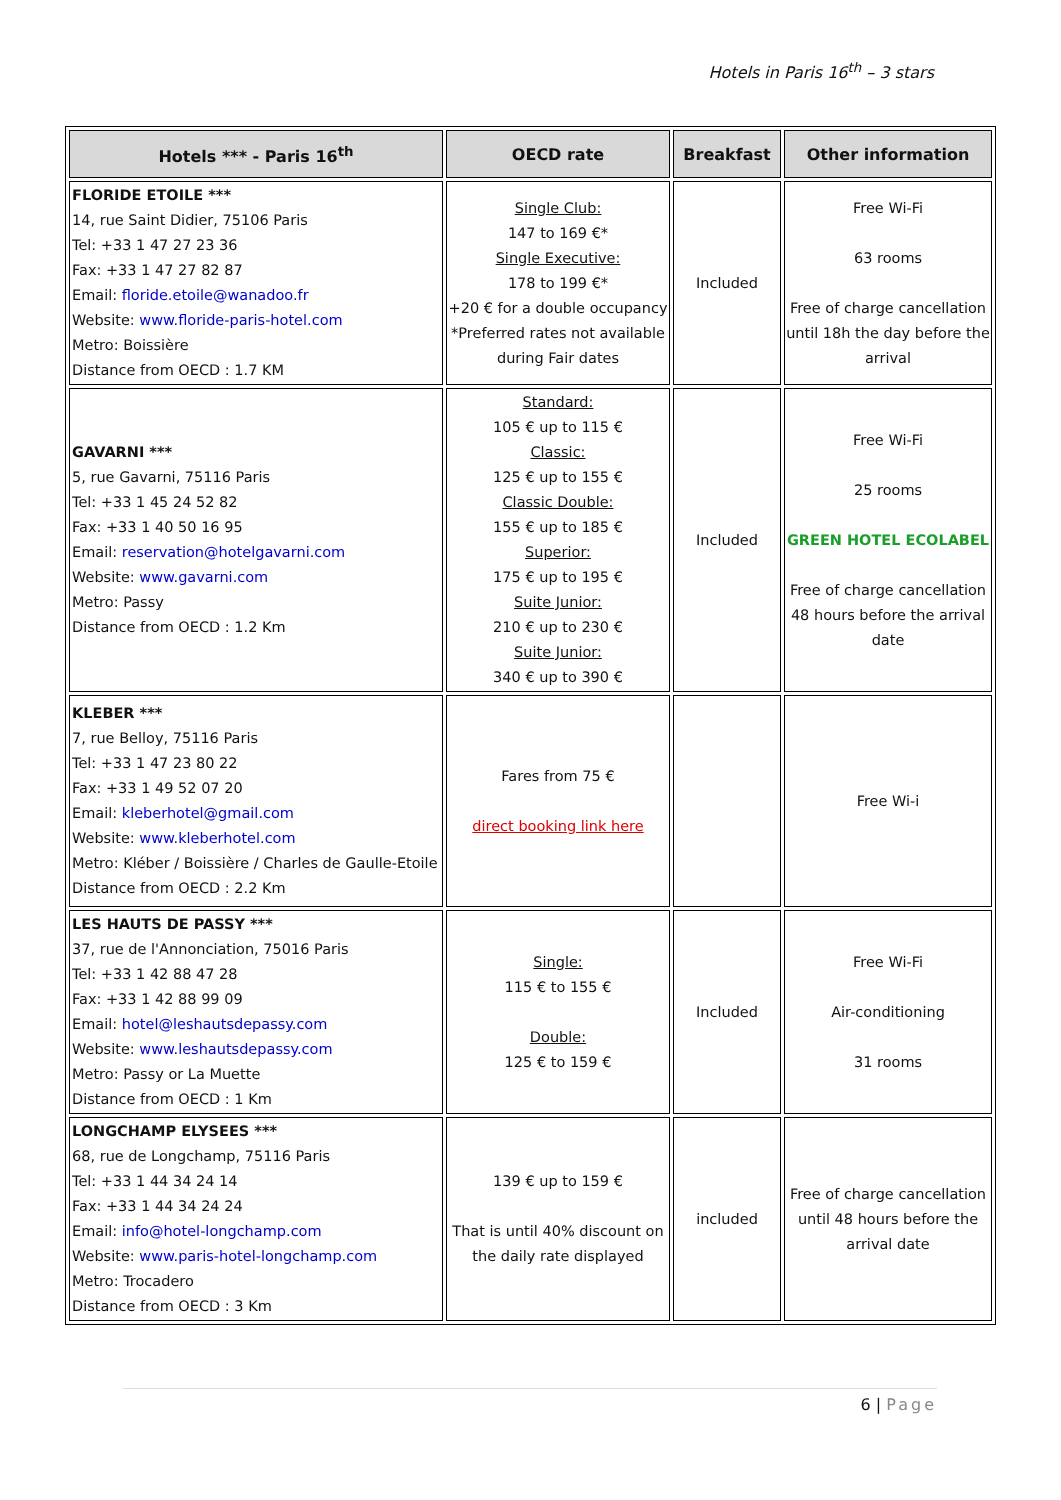Hotels in Paris 16<sup>th</sup> – 3 stars
| Hotels *** - Paris 16<sup>th</sup> | OECD rate | Breakfast | Other information |
| --- | --- | --- | --- |
| FLORIDE ETOILE *** 14, rue Saint Didier, 75106 Paris Tel: +33 1 47 27 23 36 Fax: +33 1 47 27 82 87 Email: floride.etoile@wanadoo.fr Website: www.floride-paris-hotel.com Metro: Boissière Distance from OECD : 1.7 KM | Single Club: 147 to 169 €* Single Executive: 178 to 199 €* +20 € for a double occupancy *Preferred rates not available during Fair dates | Included | Free Wi-Fi 63 rooms Free of charge cancellation until 18h the day before the arrival |
| GAVARNI *** 5, rue Gavarni, 75116 Paris Tel: +33 1 45 24 52 82 Fax: +33 1 40 50 16 95 Email: reservation@hotelgavarni.com Website: www.gavarni.com Metro: Passy Distance from OECD : 1.2 Km | Standard: 105 € up to 115 € Classic: 125 € up to 155 € Classic Double: 155 € up to 185 € Superior: 175 € up to 195 € Suite Junior: 210 € up to 230 € Suite Junior: 340 € up to 390 € | Included | Free Wi-Fi 25 rooms GREEN HOTEL ECOLABEL Free of charge cancellation 48 hours before the arrival date |
| KLEBER *** 7, rue Belloy, 75116 Paris Tel: +33 1 47 23 80 22 Fax: +33 1 49 52 07 20 Email: kleberhotel@gmail.com Website: www.kleberhotel.com Metro: Kléber / Boissière / Charles de Gaulle-Etoile Distance from OECD : 2.2 Km | Fares from 75 € direct booking link here | | Free Wi-i |
| LES HAUTS DE PASSY *** 37, rue de l'Annonciation, 75016 Paris Tel: +33 1 42 88 47 28 Fax: +33 1 42 88 99 09 Email: hotel@leshautsdepassy.com Website: www.leshautsdepassy.com Metro: Passy or La Muette Distance from OECD : 1 Km | Single: 115 € to 155 € Double: 125 € to 159 € | Included | Free Wi-Fi Air-conditioning 31 rooms |
| LONGCHAMP ELYSEES *** 68, rue de Longchamp, 75116 Paris Tel: +33 1 44 34 24 14 Fax: +33 1 44 34 24 24 Email: info@hotel-longchamp.com Website: www.paris-hotel-longchamp.com Metro: Trocadero Distance from OECD : 3 Km | 139 € up to 159 € That is until 40% discount on the daily rate displayed | included | Free of charge cancellation until 48 hours before the arrival date |
6 | Page